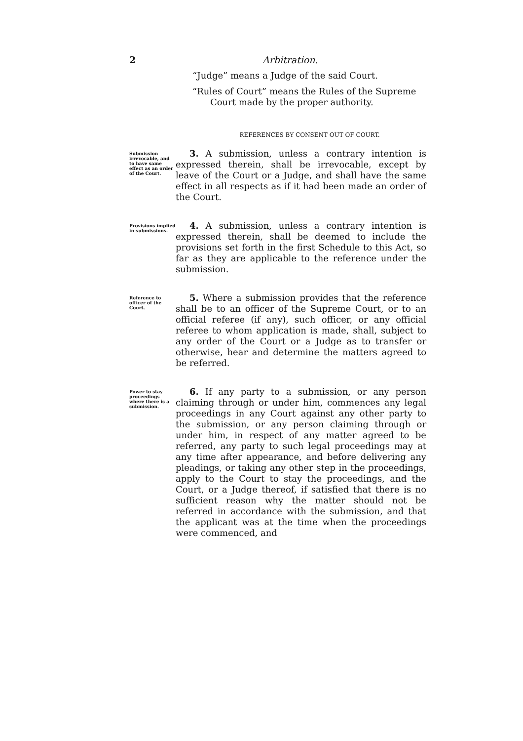2 Arbitration.
“Judge” means a Judge of the said Court.
“Rules of Court” means the Rules of the Supreme Court made by the proper authority.
REFERENCES BY CONSENT OUT OF COURT.
Submission irrevocable, and to have same effect as an order of the Court.
3. A submission, unless a contrary intention is expressed therein, shall be irrevocable, except by leave of the Court or a Judge, and shall have the same effect in all respects as if it had been made an order of the Court.
Provisions implied in submissions.
4. A submission, unless a contrary intention is expressed therein, shall be deemed to include the provisions set forth in the first Schedule to this Act, so far as they are applicable to the reference under the submission.
Reference to officer of the Court.
5. Where a submission provides that the reference shall be to an officer of the Supreme Court, or to an official referee (if any), such officer, or any official referee to whom application is made, shall, subject to any order of the Court or a Judge as to transfer or otherwise, hear and determine the matters agreed to be referred.
Power to stay proceedings where there is a submission.
6. If any party to a submission, or any person claiming through or under him, commences any legal proceedings in any Court against any other party to the submission, or any person claiming through or under him, in respect of any matter agreed to be referred, any party to such legal proceedings may at any time after appearance, and before delivering any pleadings, or taking any other step in the proceedings, apply to the Court to stay the proceedings, and the Court, or a Judge thereof, if satisfied that there is no sufficient reason why the matter should not be referred in accordance with the submission, and that the applicant was at the time when the proceedings were commenced, and